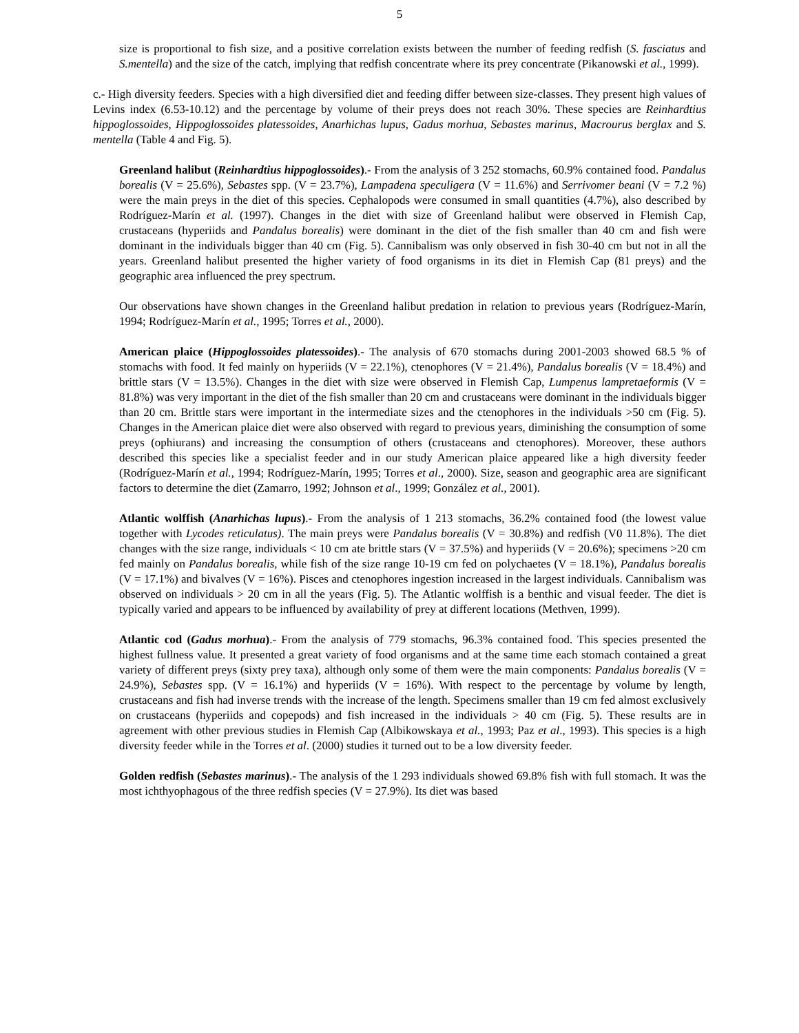5
size is proportional to fish size, and a positive correlation exists between the number of feeding redfish (S. fasciatus and S.mentella) and the size of the catch, implying that redfish concentrate where its prey concentrate (Pikanowski et al., 1999).
c.- High diversity feeders. Species with a high diversified diet and feeding differ between size-classes. They present high values of Levins index (6.53-10.12) and the percentage by volume of their preys does not reach 30%. These species are Reinhardtius hippoglossoides, Hippoglossoides platessoides, Anarhichas lupus, Gadus morhua, Sebastes marinus, Macrourus berglax and S. mentella (Table 4 and Fig. 5).
Greenland halibut (Reinhardtius hippoglossoides).- From the analysis of 3 252 stomachs, 60.9% contained food. Pandalus borealis (V = 25.6%), Sebastes spp. (V = 23.7%), Lampadena speculigera (V = 11.6%) and Serrivomer beani (V = 7.2 %) were the main preys in the diet of this species. Cephalopods were consumed in small quantities (4.7%), also described by Rodríguez-Marín et al. (1997). Changes in the diet with size of Greenland halibut were observed in Flemish Cap, crustaceans (hyperiids and Pandalus borealis) were dominant in the diet of the fish smaller than 40 cm and fish were dominant in the individuals bigger than 40 cm (Fig. 5). Cannibalism was only observed in fish 30-40 cm but not in all the years. Greenland halibut presented the higher variety of food organisms in its diet in Flemish Cap (81 preys) and the geographic area influenced the prey spectrum.
Our observations have shown changes in the Greenland halibut predation in relation to previous years (Rodríguez-Marín, 1994; Rodríguez-Marín et al., 1995; Torres et al., 2000).
American plaice (Hippoglossoides platessoides).- The analysis of 670 stomachs during 2001-2003 showed 68.5 % of stomachs with food. It fed mainly on hyperiids (V = 22.1%), ctenophores (V = 21.4%), Pandalus borealis (V = 18.4%) and brittle stars (V = 13.5%). Changes in the diet with size were observed in Flemish Cap, Lumpenus lampretaeformis (V = 81.8%) was very important in the diet of the fish smaller than 20 cm and crustaceans were dominant in the individuals bigger than 20 cm. Brittle stars were important in the intermediate sizes and the ctenophores in the individuals >50 cm (Fig. 5). Changes in the American plaice diet were also observed with regard to previous years, diminishing the consumption of some preys (ophiurans) and increasing the consumption of others (crustaceans and ctenophores). Moreover, these authors described this species like a specialist feeder and in our study American plaice appeared like a high diversity feeder (Rodríguez-Marín et al., 1994; Rodríguez-Marín, 1995; Torres et al., 2000). Size, season and geographic area are significant factors to determine the diet (Zamarro, 1992; Johnson et al., 1999; González et al., 2001).
Atlantic wolffish (Anarhichas lupus).- From the analysis of 1 213 stomachs, 36.2% contained food (the lowest value together with Lycodes reticulatus). The main preys were Pandalus borealis (V = 30.8%) and redfish (V0 11.8%). The diet changes with the size range, individuals < 10 cm ate brittle stars (V = 37.5%) and hyperiids (V = 20.6%); specimens >20 cm fed mainly on Pandalus borealis, while fish of the size range 10-19 cm fed on polychaetes (V = 18.1%), Pandalus borealis (V = 17.1%) and bivalves (V = 16%). Pisces and ctenophores ingestion increased in the largest individuals. Cannibalism was observed on individuals > 20 cm in all the years (Fig. 5). The Atlantic wolffish is a benthic and visual feeder. The diet is typically varied and appears to be influenced by availability of prey at different locations (Methven, 1999).
Atlantic cod (Gadus morhua).- From the analysis of 779 stomachs, 96.3% contained food. This species presented the highest fullness value. It presented a great variety of food organisms and at the same time each stomach contained a great variety of different preys (sixty prey taxa), although only some of them were the main components: Pandalus borealis (V = 24.9%), Sebastes spp. (V = 16.1%) and hyperiids (V = 16%). With respect to the percentage by volume by length, crustaceans and fish had inverse trends with the increase of the length. Specimens smaller than 19 cm fed almost exclusively on crustaceans (hyperiids and copepods) and fish increased in the individuals > 40 cm (Fig. 5). These results are in agreement with other previous studies in Flemish Cap (Albikowskaya et al., 1993; Paz et al., 1993). This species is a high diversity feeder while in the Torres et al. (2000) studies it turned out to be a low diversity feeder.
Golden redfish (Sebastes marinus).- The analysis of the 1 293 individuals showed 69.8% fish with full stomach. It was the most ichthyophagous of the three redfish species (V = 27.9%). Its diet was based